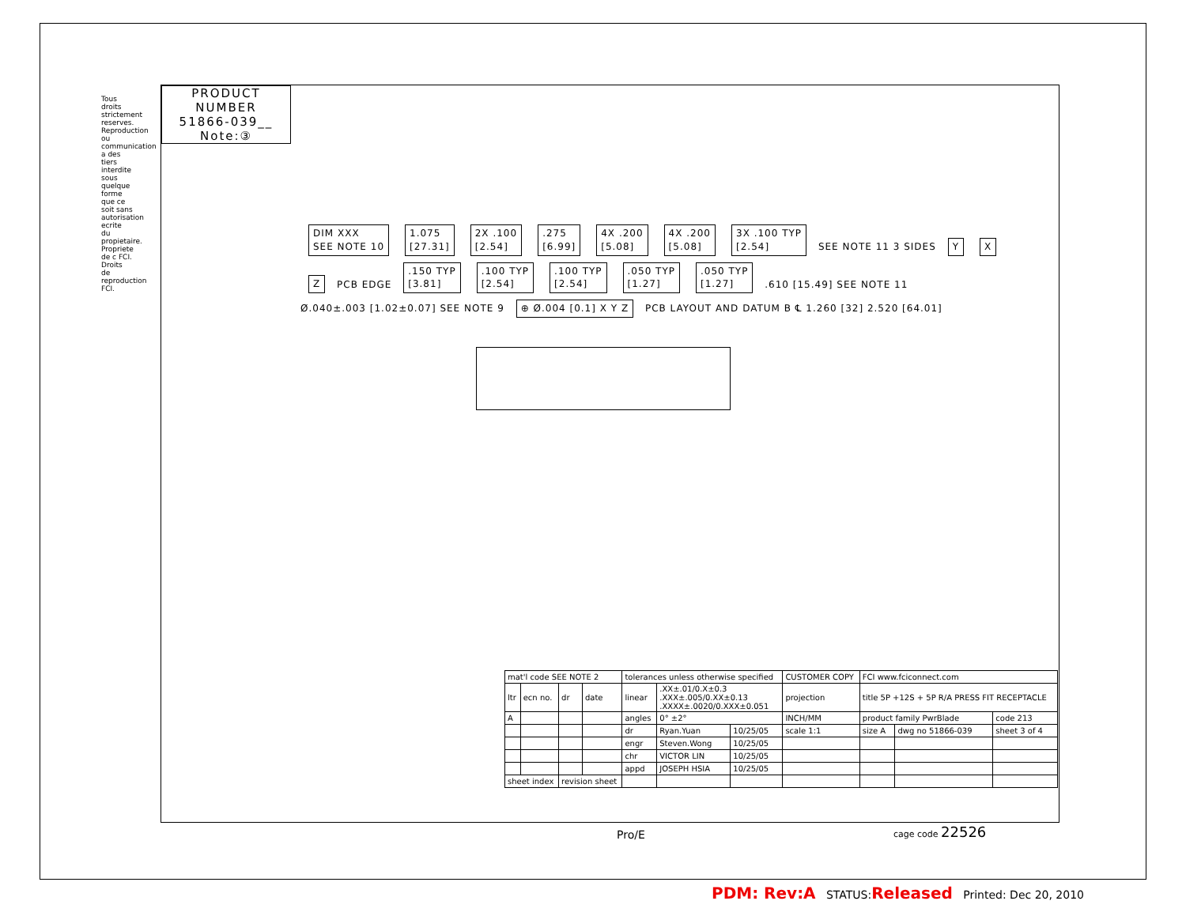PRODUCT NUMBER
51866-039__
Note:③
Tous droits strictement reserves. Reproduction ou communication a des tiers interdite sous quelque forme que ce soit sans autorisation ecrite du propietaire. Propriete de c FCI. Droits de reproduction FCI.
DIM XXX
SEE NOTE 10 1.075
[27.31] 2X .100
[2.54].275
[6.99] 4X .200
[5.08] 4X .200
[5.08] 3X .100 TYP
[2.54] SEE NOTE 11 3 SIDES Y X Z PCB EDGE .150 TYP
[3.81].100 TYP
[2.54].100 TYP
[2.54].050 TYP
[1.27].050 TYP
[1.27] .610 [15.49] SEE NOTE 11
Ø.040±.003 [1.02±0.07] SEE NOTE 9 ⊕ Ø.004 [0.1] X Y Z PCB LAYOUT AND DATUM B ℄ 1.260 [32] 2.520 [64.01]
| mat'l code SEE NOTE 2 | | | | tolerances unless otherwise specified | | | CUSTOMER COPY | FCI www.fciconnect.com | | |
| ltr | ecn no. | dr | date | linear | .XX±.01/0.X±0.3 .XXX±.005/0.XX±0.13 .XXXX±.0020/0.XXX±0.051 | | projection | title 5P +12S + 5P R/A PRESS FIT RECEPTACLE | | |
| A | | | | angles | 0° ±2° | | INCH/MM | product family PwrBlade | | code 213 |
| | | | | dr | Ryan.Yuan | 10/25/05 | scale 1:1 | size A | dwg no 51866-039 | sheet 3 of 4 |
| | | | | engr | Steven.Wong | 10/25/05 | | | | |
| | | | | chr | VICTOR LIN | 10/25/05 | | | | |
| | | | | appd | JOSEPH HSIA | 10/25/05 | | | | |
| sheet index | | revision sheet | | | | | | | | |
Pro/E cage code 22526
PDM: Rev:A STATUS:Released Printed: Dec 20, 2010